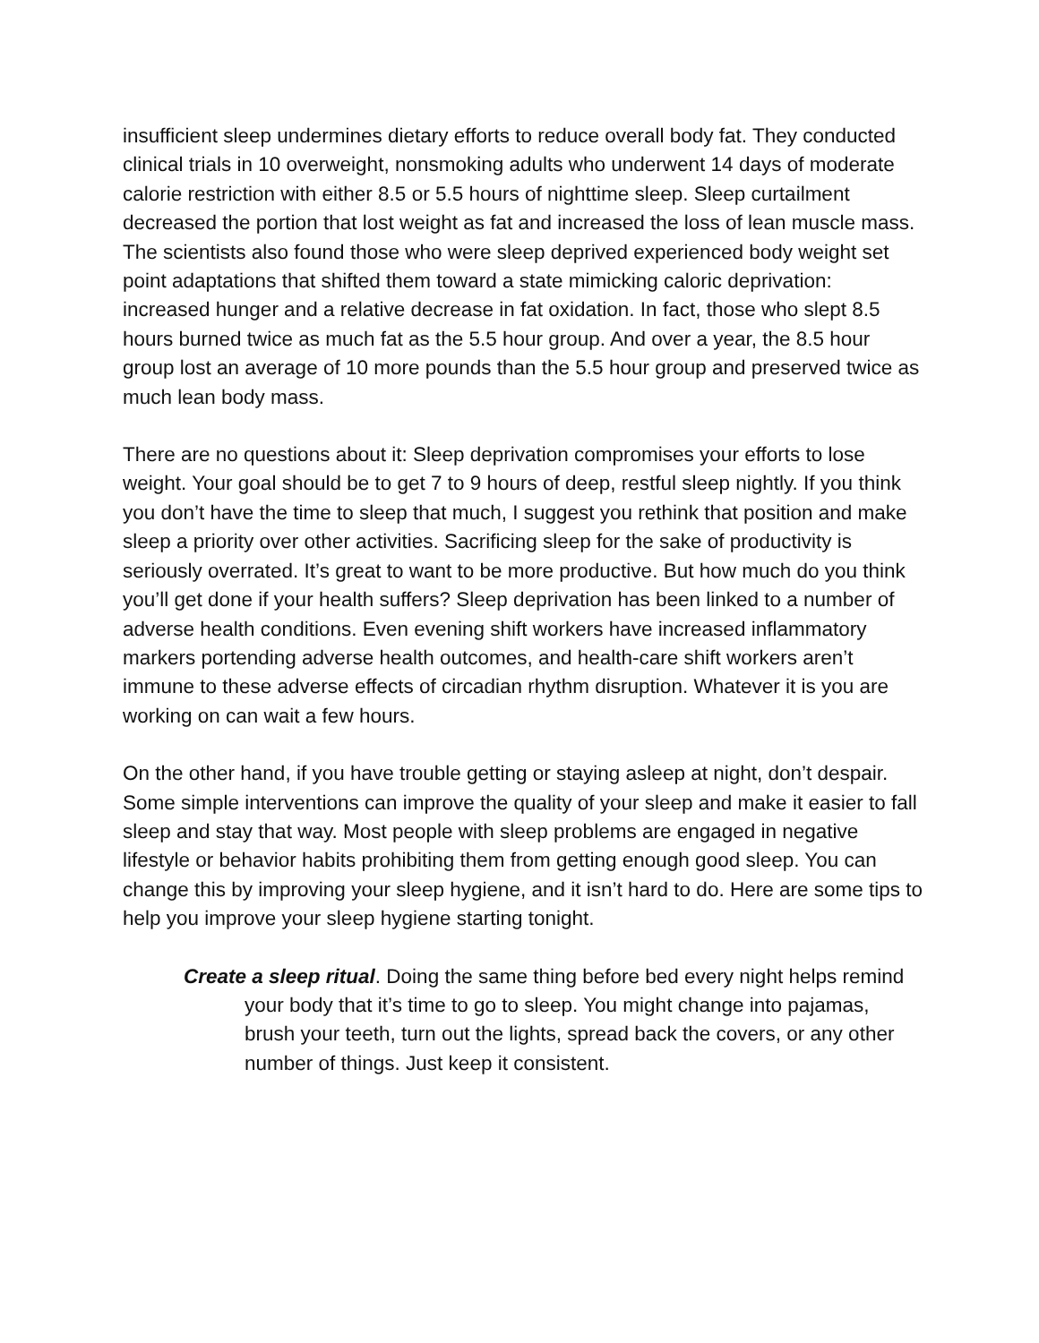insufficient sleep undermines dietary efforts to reduce overall body fat. They conducted clinical trials in 10 overweight, nonsmoking adults who underwent 14 days of moderate calorie restriction with either 8.5 or 5.5 hours of nighttime sleep. Sleep curtailment decreased the portion that lost weight as fat and increased the loss of lean muscle mass. The scientists also found those who were sleep deprived experienced body weight set point adaptations that shifted them toward a state mimicking caloric deprivation: increased hunger and a relative decrease in fat oxidation. In fact, those who slept 8.5 hours burned twice as much fat as the 5.5 hour group. And over a year, the 8.5 hour group lost an average of 10 more pounds than the 5.5 hour group and preserved twice as much lean body mass.
There are no questions about it: Sleep deprivation compromises your efforts to lose weight. Your goal should be to get 7 to 9 hours of deep, restful sleep nightly. If you think you don’t have the time to sleep that much, I suggest you rethink that position and make sleep a priority over other activities. Sacrificing sleep for the sake of productivity is seriously overrated. It’s great to want to be more productive. But how much do you think you’ll get done if your health suffers? Sleep deprivation has been linked to a number of adverse health conditions. Even evening shift workers have increased inflammatory markers portending adverse health outcomes, and health-care shift workers aren’t immune to these adverse effects of circadian rhythm disruption. Whatever it is you are working on can wait a few hours.
On the other hand, if you have trouble getting or staying asleep at night, don’t despair. Some simple interventions can improve the quality of your sleep and make it easier to fall sleep and stay that way. Most people with sleep problems are engaged in negative lifestyle or behavior habits prohibiting them from getting enough good sleep. You can change this by improving your sleep hygiene, and it isn’t hard to do. Here are some tips to help you improve your sleep hygiene starting tonight.
Create a sleep ritual. Doing the same thing before bed every night helps remind your body that it’s time to go to sleep. You might change into pajamas, brush your teeth, turn out the lights, spread back the covers, or any other number of things. Just keep it consistent.